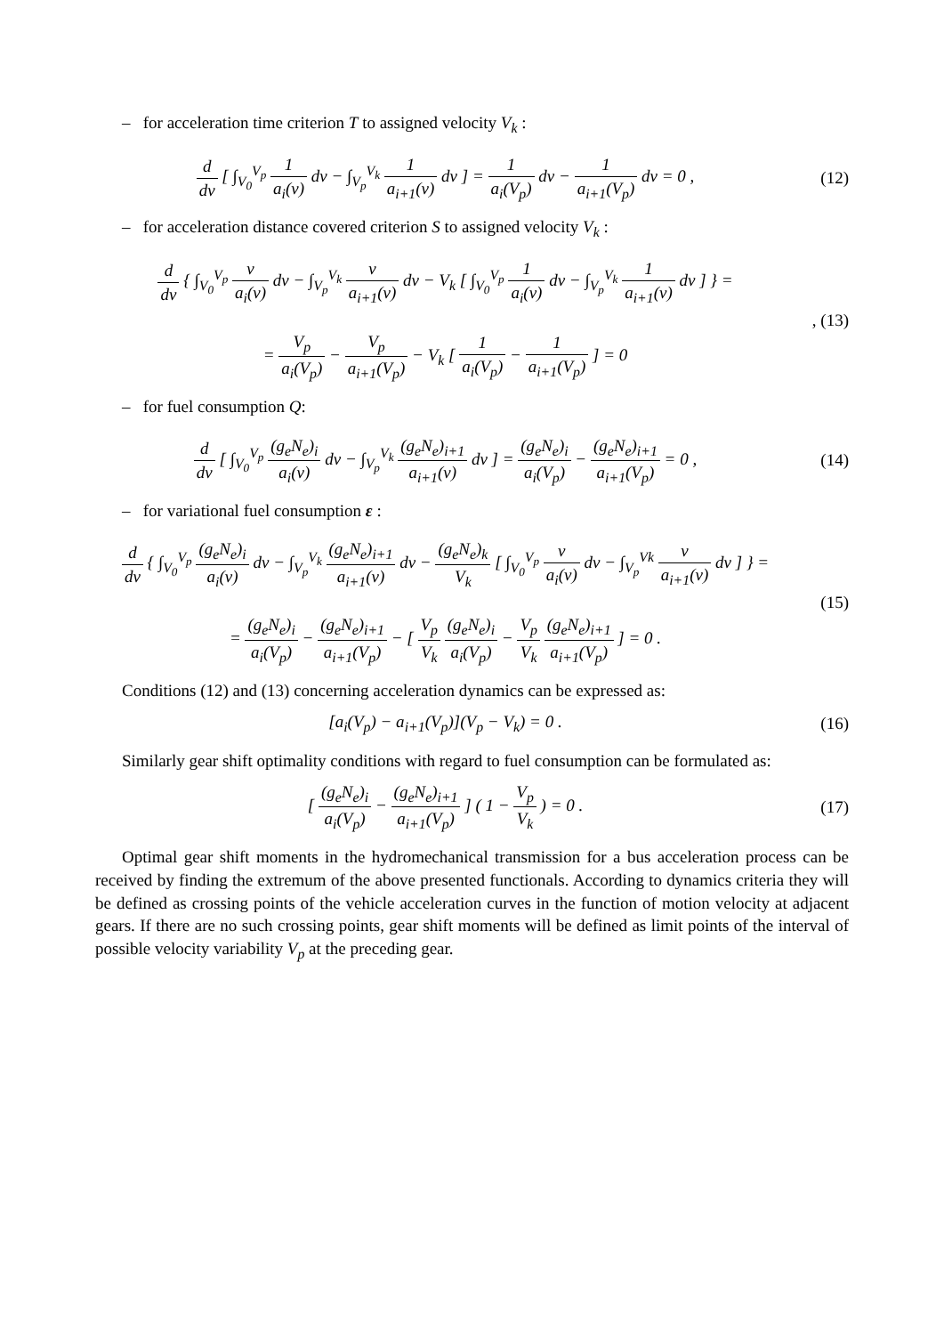– for acceleration time criterion T to assigned velocity V<sub>k</sub> :
d dv [ ∫<sub>V<sub>0</sub></sub><sup>V<sub>p</sub></sup> 1 a<sub>i</sub>(v) dv − ∫<sub>V<sub>p</sub></sub><sup>V<sub>k</sub></sup> 1 a<sub>i+1</sub>(v) dv ] = 1 a<sub>i</sub>(V<sub>p</sub>) dv − 1 a<sub>i+1</sub>(V<sub>p</sub>) dv = 0 ,
(12)
– for acceleration distance covered criterion S to assigned velocity V<sub>k</sub> :
d dv { ∫<sub>V<sub>0</sub></sub><sup>V<sub>p</sub></sup> v a<sub>i</sub>(v) dv − ∫<sub>V<sub>p</sub></sub><sup>V<sub>k</sub></sup> v a<sub>i+1</sub>(v) dv − V<sub>k</sub> [ ∫<sub>V<sub>0</sub></sub><sup>V<sub>p</sub></sup> 1 a<sub>i</sub>(v) dv − ∫<sub>V<sub>p</sub></sub><sup>V<sub>k</sub></sup> 1 a<sub>i+1</sub>(v) dv ] } =
= V<sub>p</sub> a<sub>i</sub>(V<sub>p</sub>) − V<sub>p</sub> a<sub>i+1</sub>(V<sub>p</sub>) − V<sub>k</sub> [ 1 a<sub>i</sub>(V<sub>p</sub>) − 1 a<sub>i+1</sub>(V<sub>p</sub>) ] = 0
, (13)
– for fuel consumption Q:
d dv [ ∫<sub>V<sub>0</sub></sub><sup>V<sub>p</sub></sup> (g<sub>e</sub>N<sub>e</sub>)<sub>i</sub> a<sub>i</sub>(v) dv − ∫<sub>V<sub>p</sub></sub><sup>V<sub>k</sub></sup> (g<sub>e</sub>N<sub>e</sub>)<sub>i+1</sub> a<sub>i+1</sub>(v) dv ] = (g<sub>e</sub>N<sub>e</sub>)<sub>i</sub> a<sub>i</sub>(V<sub>p</sub>) − (g<sub>e</sub>N<sub>e</sub>)<sub>i+1</sub> a<sub>i+1</sub>(V<sub>p</sub>) = 0 ,
(14)
– for variational fuel consumption ε :
d dv { ∫<sub>V<sub>0</sub></sub><sup>V<sub>p</sub></sup> (g<sub>e</sub>N<sub>e</sub>)<sub>i</sub> a<sub>i</sub>(v) dv − ∫<sub>V<sub>p</sub></sub><sup>V<sub>k</sub></sup> (g<sub>e</sub>N<sub>e</sub>)<sub>i+1</sub> a<sub>i+1</sub>(v) dv − (g<sub>e</sub>N<sub>e</sub>)<sub>k</sub> V<sub>k</sub> [ ∫<sub>V<sub>0</sub></sub><sup>V<sub>p</sub></sup> v a<sub>i</sub>(v) dv − ∫<sub>V<sub>p</sub></sub><sup>Vk</sup> v a<sub>i+1</sub>(v) dv ] } =
= (g<sub>e</sub>N<sub>e</sub>)<sub>i</sub> a<sub>i</sub>(V<sub>p</sub>) − (g<sub>e</sub>N<sub>e</sub>)<sub>i+1</sub> a<sub>i+1</sub>(V<sub>p</sub>) − [ V<sub>p</sub> V<sub>k</sub> (g<sub>e</sub>N<sub>e</sub>)<sub>i</sub> a<sub>i</sub>(V<sub>p</sub>) − V<sub>p</sub> V<sub>k</sub> (g<sub>e</sub>N<sub>e</sub>)<sub>i+1</sub> a<sub>i+1</sub>(V<sub>p</sub>) ] = 0 .
(15)
Conditions (12) and (13) concerning acceleration dynamics can be expressed as:
[a<sub>i</sub>(V<sub>p</sub>) − a<sub>i+1</sub>(V<sub>p</sub>)](V<sub>p</sub> − V<sub>k</sub>) = 0 .
(16)
Similarly gear shift optimality conditions with regard to fuel consumption can be formulated as:
[ (g<sub>e</sub>N<sub>e</sub>)<sub>i</sub> a<sub>i</sub>(V<sub>p</sub>) − (g<sub>e</sub>N<sub>e</sub>)<sub>i+1</sub> a<sub>i+1</sub>(V<sub>p</sub>) ] ( 1 − V<sub>p</sub> V<sub>k</sub> ) = 0 .
(17)
Optimal gear shift moments in the hydromechanical transmission for a bus acceleration process can be received by finding the extremum of the above presented functionals. According to dynamics criteria they will be defined as crossing points of the vehicle acceleration curves in the function of motion velocity at adjacent gears. If there are no such crossing points, gear shift moments will be defined as limit points of the interval of possible velocity variability V<sub>p</sub> at the preceding gear.